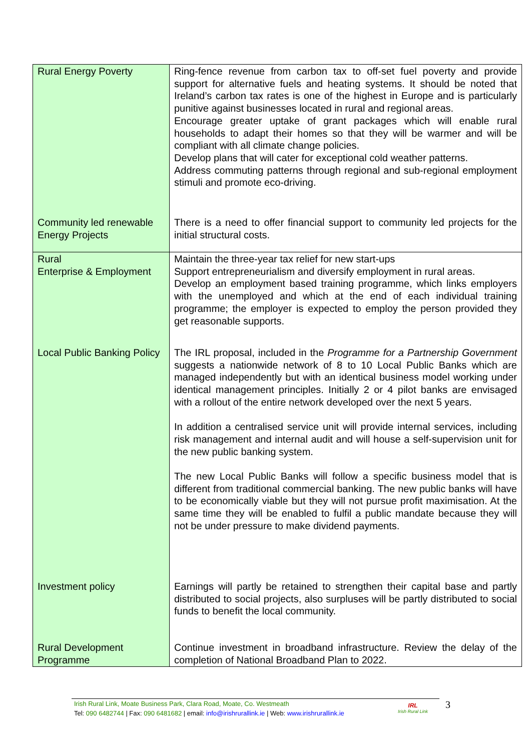| Rural Energy Poverty | Ring-fence revenue from carbon tax to off-set fuel poverty and provide support for alternative fuels and heating systems. It should be noted that Ireland’s carbon tax rates is one of the highest in Europe and is particularly punitive against businesses located in rural and regional areas. Encourage greater uptake of grant packages which will enable rural households to adapt their homes so that they will be warmer and will be compliant with all climate change policies. Develop plans that will cater for exceptional cold weather patterns. Address commuting patterns through regional and sub-regional employment stimuli and promote eco-driving. |
| Community led renewable Energy Projects | There is a need to offer financial support to community led projects for the initial structural costs. |
| Rural Enterprise & Employment | Maintain the three-year tax relief for new start-ups Support entrepreneurialism and diversify employment in rural areas. Develop an employment based training programme, which links employers with the unemployed and which at the end of each individual training programme; the employer is expected to employ the person provided they get reasonable supports. |
| Local Public Banking Policy | The IRL proposal, included in the Programme for a Partnership Government suggests a nationwide network of 8 to 10 Local Public Banks which are managed independently but with an identical business model working under identical management principles. Initially 2 or 4 pilot banks are envisaged with a rollout of the entire network developed over the next 5 years. In addition a centralised service unit will provide internal services, including risk management and internal audit and will house a self-supervision unit for the new public banking system. The new Local Public Banks will follow a specific business model that is different from traditional commercial banking. The new public banks will have to be economically viable but they will not pursue profit maximisation. At the same time they will be enabled to fulfil a public mandate because they will not be under pressure to make dividend payments. |
| Investment policy | Earnings will partly be retained to strengthen their capital base and partly distributed to social projects, also surpluses will be partly distributed to social funds to benefit the local community. |
| Rural Development Programme | Continue investment in broadband infrastructure. Review the delay of the completion of National Broadband Plan to 2022. |
Irish Rural Link, Moate Business Park, Clara Road, Moate, Co. Westmeath
Tel: 090 6482744 | Fax: 090 6481682 | email: info@irishrurallink.ie | Web: www.irishrurallink.ie
IRL
Irish Rural Link
3